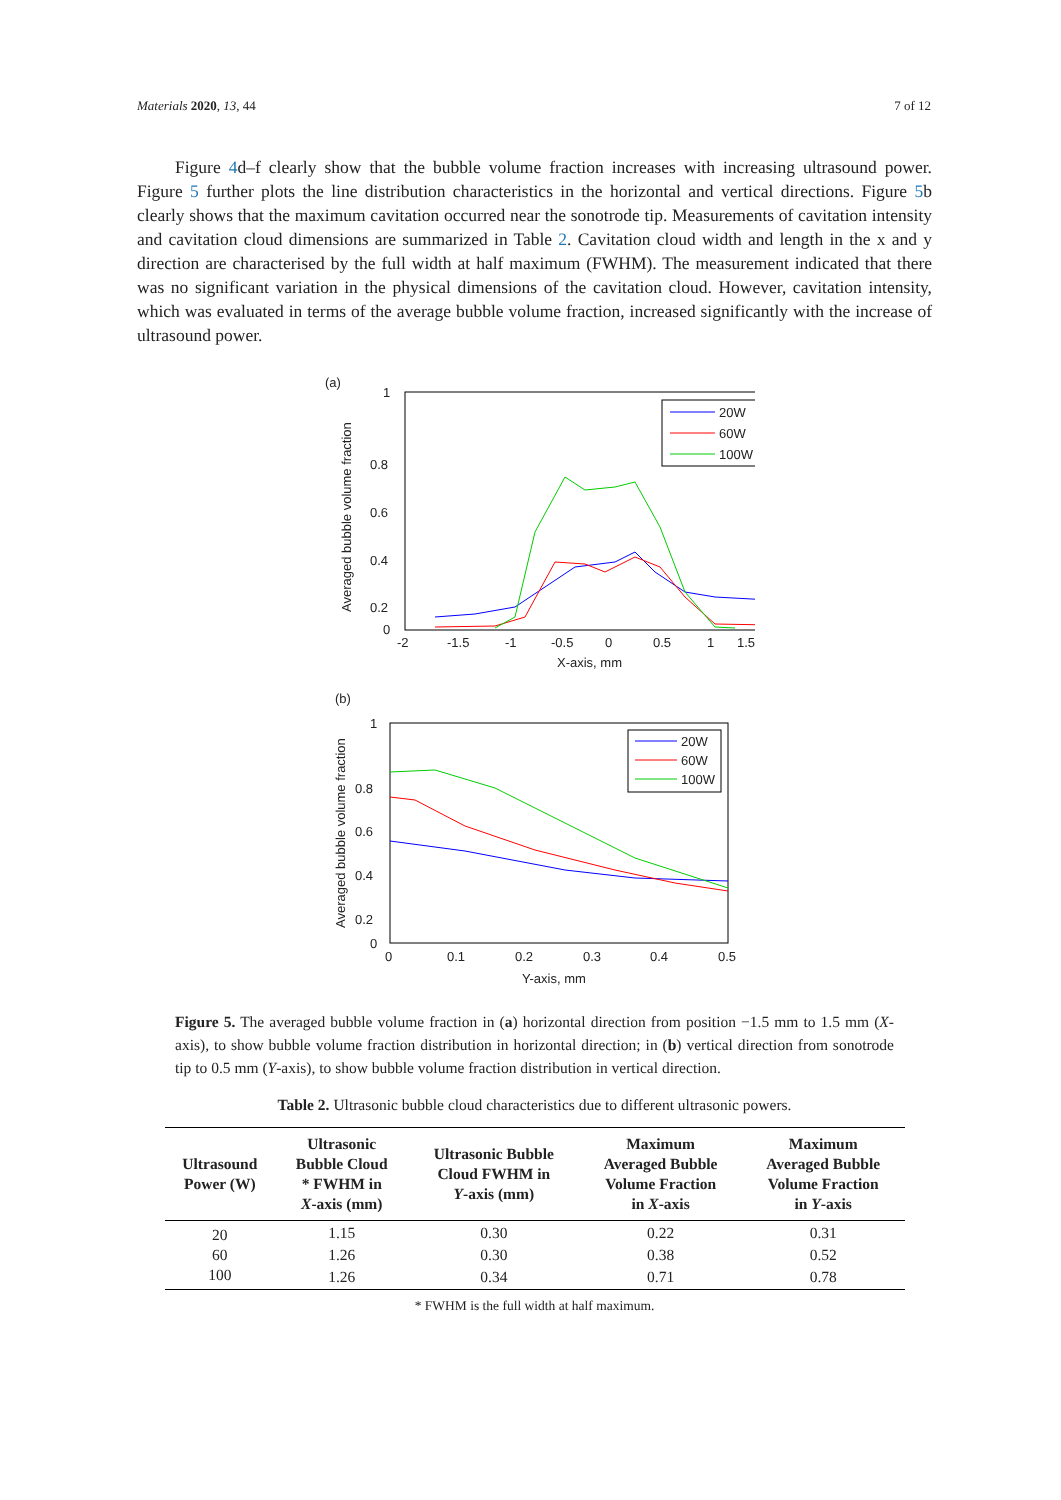Materials 2020, 13, 44 7 of 12
Figure 4d–f clearly show that the bubble volume fraction increases with increasing ultrasound power. Figure 5 further plots the line distribution characteristics in the horizontal and vertical directions. Figure 5b clearly shows that the maximum cavitation occurred near the sonotrode tip. Measurements of cavitation intensity and cavitation cloud dimensions are summarized in Table 2. Cavitation cloud width and length in the x and y direction are characterised by the full width at half maximum (FWHM). The measurement indicated that there was no significant variation in the physical dimensions of the cavitation cloud. However, cavitation intensity, which was evaluated in terms of the average bubble volume fraction, increased significantly with the increase of ultrasound power.
(a)
1
0.8
0.6
0.4
0.2
0
-2
-1.5
-1
-0.5
0
0.5
1
1.5
X-axis, mm
Averaged bubble volume fraction
20W
60W
100W
(b)
1
0.8
0.6
0.4
0.2
0
0
0.1
0.2
0.3
0.4
0.5
Y-axis, mm
Averaged bubble volume fraction
20W
60W
100W
Figure 5. The averaged bubble volume fraction in (a) horizontal direction from position −1.5 mm to 1.5 mm (X-axis), to show bubble volume fraction distribution in horizontal direction; in (b) vertical direction from sonotrode tip to 0.5 mm (Y-axis), to show bubble volume fraction distribution in vertical direction.
Table 2. Ultrasonic bubble cloud characteristics due to different ultrasonic powers.
| Ultrasound Power (W) | Ultrasonic Bubble Cloud * FWHM in X -axis (mm) | Ultrasonic Bubble Cloud FWHM in Y -axis (mm) | Maximum Averaged Bubble Volume Fraction in X -axis | Maximum Averaged Bubble Volume Fraction in Y -axis |
| --- | --- | --- | --- | --- |
| 20 | 1.15 | 0.30 | 0.22 | 0.31 |
| 60 | 1.26 | 0.30 | 0.38 | 0.52 |
| 100 | 1.26 | 0.34 | 0.71 | 0.78 |
* FWHM is the full width at half maximum.